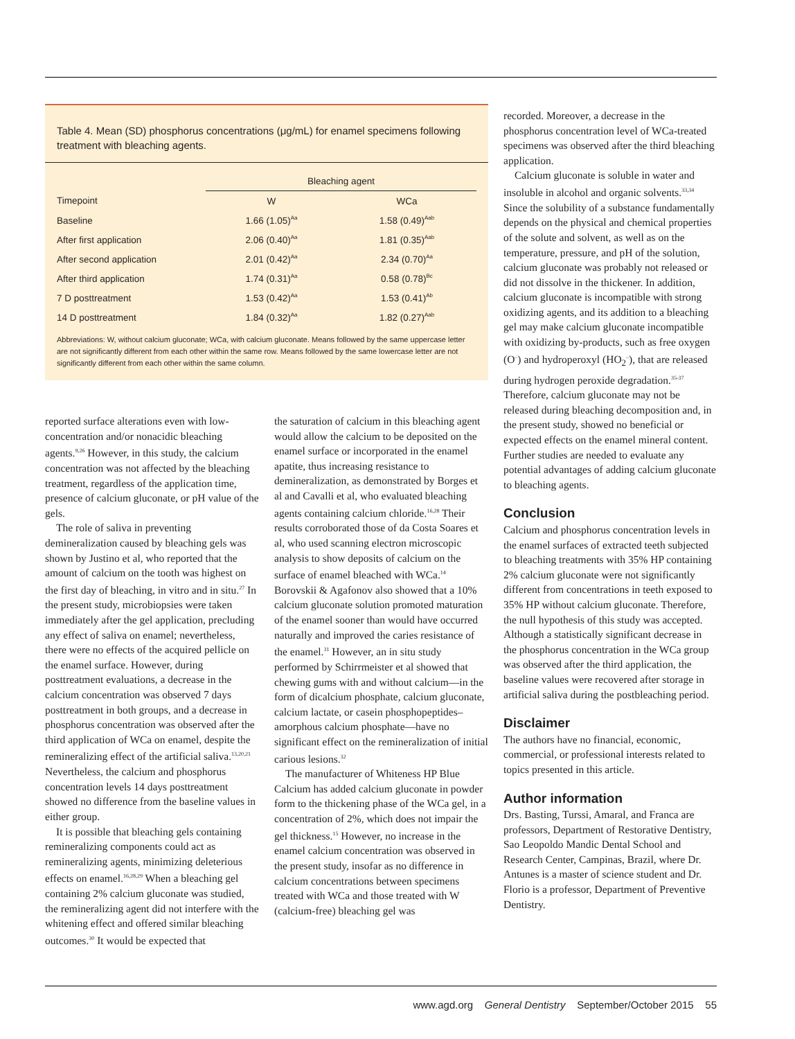Table 4. Mean (SD) phosphorus concentrations (μg/mL) for enamel specimens following treatment with bleaching agents.
| | Bleaching agent | |
| --- | --- | --- |
| Timepoint | W | WCa |
| Baseline | 1.66 (1.05)<sup>Aa</sup> | 1.58 (0.49)<sup>Aab</sup> |
| After first application | 2.06 (0.40)<sup>Aa</sup> | 1.81 (0.35)<sup>Aab</sup> |
| After second application | 2.01 (0.42)<sup>Aa</sup> | 2.34 (0.70)<sup>Aa</sup> |
| After third application | 1.74 (0.31)<sup>Aa</sup> | 0.58 (0.78)<sup>Bc</sup> |
| 7 D posttreatment | 1.53 (0.42)<sup>Aa</sup> | 1.53 (0.41)<sup>Ab</sup> |
| 14 D posttreatment | 1.84 (0.32)<sup>Aa</sup> | 1.82 (0.27)<sup>Aab</sup> |
Abbreviations: W, without calcium gluconate; WCa, with calcium gluconate. Means followed by the same uppercase letter are not significantly different from each other within the same row. Means followed by the same lowercase letter are not significantly different from each other within the same column.
reported surface alterations even with low-concentration and/or nonacidic bleaching agents.<sup>9,26</sup> However, in this study, the calcium concentration was not affected by the bleaching treatment, regardless of the application time, presence of calcium gluconate, or pH value of the gels.
The role of saliva in preventing demineralization caused by bleaching gels was shown by Justino et al, who reported that the amount of calcium on the tooth was highest on the first day of bleaching, in vitro and in situ.<sup>27</sup> In the present study, microbiopsies were taken immediately after the gel application, precluding any effect of saliva on enamel; nevertheless, there were no effects of the acquired pellicle on the enamel surface. However, during posttreatment evaluations, a decrease in the calcium concentration was observed 7 days posttreatment in both groups, and a decrease in phosphorus concentration was observed after the third application of WCa on enamel, despite the remineralizing effect of the artificial saliva.<sup>13,20,21</sup> Nevertheless, the calcium and phosphorus concentration levels 14 days posttreatment showed no difference from the baseline values in either group.
It is possible that bleaching gels containing remineralizing components could act as remineralizing agents, minimizing deleterious effects on enamel.<sup>16,28,29</sup> When a bleaching gel containing 2% calcium gluconate was studied, the remineralizing agent did not interfere with the whitening effect and offered similar bleaching outcomes.<sup>30</sup> It would be expected that
the saturation of calcium in this bleaching agent would allow the calcium to be deposited on the enamel surface or incorporated in the enamel apatite, thus increasing resistance to demineralization, as demonstrated by Borges et al and Cavalli et al, who evaluated bleaching agents containing calcium chloride.<sup>16,28</sup> Their results corroborated those of da Costa Soares et al, who used scanning electron microscopic analysis to show deposits of calcium on the surface of enamel bleached with WCa.<sup>14</sup> Borovskii & Agafonov also showed that a 10% calcium gluconate solution promoted maturation of the enamel sooner than would have occurred naturally and improved the caries resistance of the enamel.<sup>31</sup> However, an in situ study performed by Schirrmeister et al showed that chewing gums with and without calcium—in the form of dicalcium phosphate, calcium gluconate, calcium lactate, or casein phosphopeptides–amorphous calcium phosphate—have no significant effect on the remineralization of initial carious lesions.<sup>32</sup>
The manufacturer of Whiteness HP Blue Calcium has added calcium gluconate in powder form to the thickening phase of the WCa gel, in a concentration of 2%, which does not impair the gel thickness.<sup>15</sup> However, no increase in the enamel calcium concentration was observed in the present study, insofar as no difference in calcium concentrations between specimens treated with WCa and those treated with W (calcium-free) bleaching gel was
recorded. Moreover, a decrease in the phosphorus concentration level of WCa-treated specimens was observed after the third bleaching application.
Calcium gluconate is soluble in water and insoluble in alcohol and organic solvents.<sup>33,34</sup> Since the solubility of a substance fundamentally depends on the physical and chemical properties of the solute and solvent, as well as on the temperature, pressure, and pH of the solution, calcium gluconate was probably not released or did not dissolve in the thickener. In addition, calcium gluconate is incompatible with strong oxidizing agents, and its addition to a bleaching gel may make calcium gluconate incompatible with oxidizing by-products, such as free oxygen (O<sup>–</sup>) and hydroperoxyl (HO<sub>2</sub><sup>–</sup>), that are released during hydrogen peroxide degradation.<sup>35-37</sup> Therefore, calcium gluconate may not be released during bleaching decomposition and, in the present study, showed no beneficial or expected effects on the enamel mineral content. Further studies are needed to evaluate any potential advantages of adding calcium gluconate to bleaching agents.
Conclusion
Calcium and phosphorus concentration levels in the enamel surfaces of extracted teeth subjected to bleaching treatments with 35% HP containing 2% calcium gluconate were not significantly different from concentrations in teeth exposed to 35% HP without calcium gluconate. Therefore, the null hypothesis of this study was accepted. Although a statistically significant decrease in the phosphorus concentration in the WCa group was observed after the third application, the baseline values were recovered after storage in artificial saliva during the postbleaching period.
Disclaimer
The authors have no financial, economic, commercial, or professional interests related to topics presented in this article.
Author information
Drs. Basting, Turssi, Amaral, and Franca are professors, Department of Restorative Dentistry, Sao Leopoldo Mandic Dental School and Research Center, Campinas, Brazil, where Dr. Antunes is a master of science student and Dr. Florio is a professor, Department of Preventive Dentistry.
www.agd.org General Dentistry September/October 2015 55